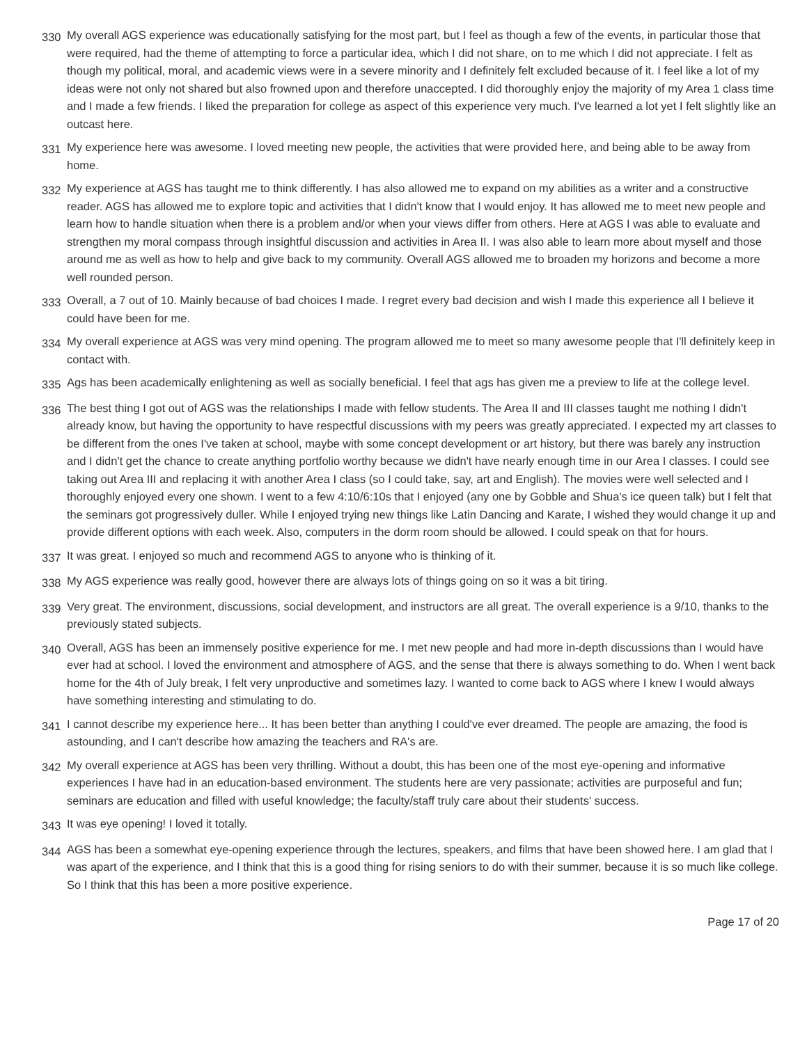| 330 | My overall AGS experience was educationally satisfying for the most part, but I feel as though a few of the events, in particular those that were required, had the theme of attempting to force a particular idea, which I did not share, on to me which I did not appreciate. I felt as though my political, moral, and academic views were in a severe minority and I definitely felt excluded because of it. I feel like a lot of my ideas were not only not shared but also frowned upon and therefore unaccepted. I did thoroughly enjoy the majority of my Area 1 class time and I made a few friends. I liked the preparation for college as aspect of this experience very much. I've learned a lot yet I felt slightly like an outcast here. |
| 331 | My experience here was awesome. I loved meeting new people, the activities that were provided here, and being able to be away from home. |
| 332 | My experience at AGS has taught me to think differently. I has also allowed me to expand on my abilities as a writer and a constructive reader. AGS has allowed me to explore topic and activities that I didn't know that I would enjoy. It has allowed me to meet new people and learn how to handle situation when there is a problem and/or when your views differ from others. Here at AGS I was able to evaluate and strengthen my moral compass through insightful discussion and activities in Area II. I was also able to learn more about myself and those around me as well as how to help and give back to my community. Overall AGS allowed me to broaden my horizons and become a more well rounded person. |
| 333 | Overall, a 7 out of 10. Mainly because of bad choices I made. I regret every bad decision and wish I made this experience all I believe it could have been for me. |
| 334 | My overall experience at AGS was very mind opening. The program allowed me to meet so many awesome people that I'll definitely keep in contact with. |
| 335 | Ags has been academically enlightening as well as socially beneficial. I feel that ags has given me a preview to life at the college level. |
| 336 | The best thing I got out of AGS was the relationships I made with fellow students. The Area II and III classes taught me nothing I didn't already know, but having the opportunity to have respectful discussions with my peers was greatly appreciated. I expected my art classes to be different from the ones I've taken at school, maybe with some concept development or art history, but there was barely any instruction and I didn't get the chance to create anything portfolio worthy because we didn't have nearly enough time in our Area I classes. I could see taking out Area III and replacing it with another Area I class (so I could take, say, art and English). The movies were well selected and I thoroughly enjoyed every one shown. I went to a few 4:10/6:10s that I enjoyed (any one by Gobble and Shua's ice queen talk) but I felt that the seminars got progressively duller. While I enjoyed trying new things like Latin Dancing and Karate, I wished they would change it up and provide different options with each week. Also, computers in the dorm room should be allowed. I could speak on that for hours. |
| 337 | It was great. I enjoyed so much and recommend AGS to anyone who is thinking of it. |
| 338 | My AGS experience was really good, however there are always lots of things going on so it was a bit tiring. |
| 339 | Very great. The environment, discussions, social development, and instructors are all great. The overall experience is a 9/10, thanks to the previously stated subjects. |
| 340 | Overall, AGS has been an immensely positive experience for me. I met new people and had more in-depth discussions than I would have ever had at school. I loved the environment and atmosphere of AGS, and the sense that there is always something to do. When I went back home for the 4th of July break, I felt very unproductive and sometimes lazy. I wanted to come back to AGS where I knew I would always have something interesting and stimulating to do. |
| 341 | I cannot describe my experience here... It has been better than anything I could've ever dreamed. The people are amazing, the food is astounding, and I can't describe how amazing the teachers and RA's are. |
| 342 | My overall experience at AGS has been very thrilling. Without a doubt, this has been one of the most eye-opening and informative experiences I have had in an education-based environment. The students here are very passionate; activities are purposeful and fun; seminars are education and filled with useful knowledge; the faculty/staff truly care about their students' success. |
| 343 | It was eye opening! I loved it totally. |
| 344 | AGS has been a somewhat eye-opening experience through the lectures, speakers, and films that have been showed here. I am glad that I was apart of the experience, and I think that this is a good thing for rising seniors to do with their summer, because it is so much like college. So I think that this has been a more positive experience. |
Page 17 of 20